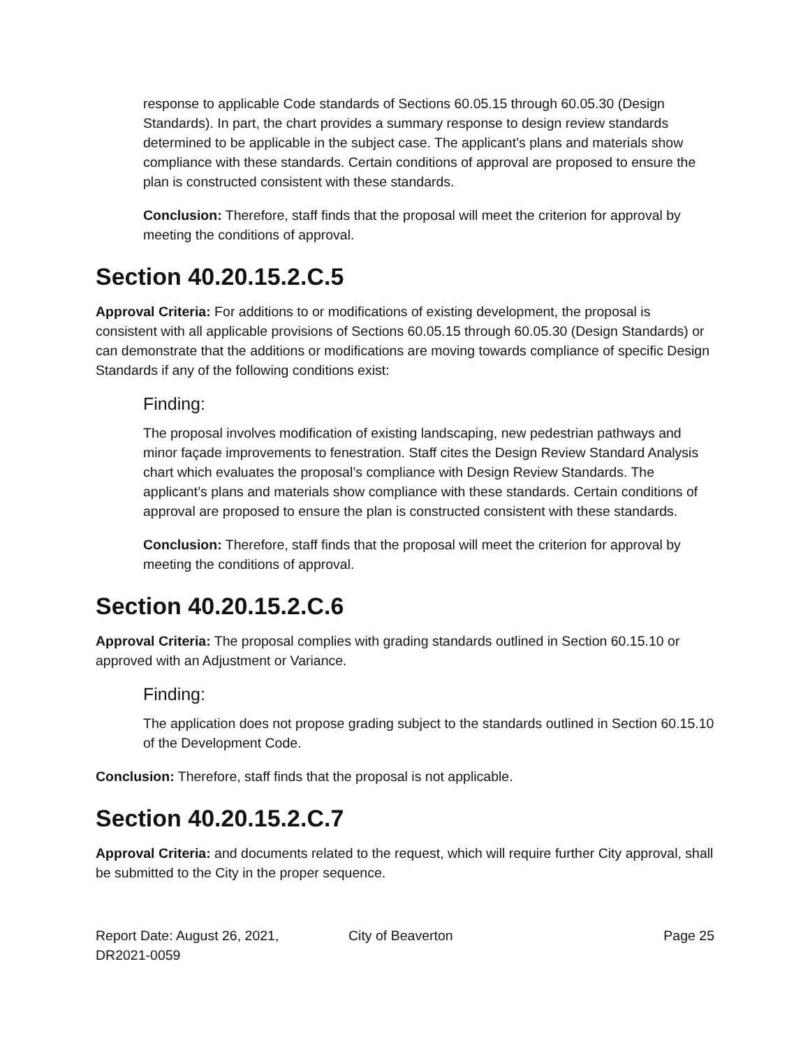response to applicable Code standards of Sections 60.05.15 through 60.05.30 (Design Standards). In part, the chart provides a summary response to design review standards determined to be applicable in the subject case. The applicant’s plans and materials show compliance with these standards. Certain conditions of approval are proposed to ensure the plan is constructed consistent with these standards.
Conclusion: Therefore, staff finds that the proposal will meet the criterion for approval by meeting the conditions of approval.
Section 40.20.15.2.C.5
Approval Criteria: For additions to or modifications of existing development, the proposal is consistent with all applicable provisions of Sections 60.05.15 through 60.05.30 (Design Standards) or can demonstrate that the additions or modifications are moving towards compliance of specific Design Standards if any of the following conditions exist:
Finding:
The proposal involves modification of existing landscaping, new pedestrian pathways and minor façade improvements to fenestration. Staff cites the Design Review Standard Analysis chart which evaluates the proposal’s compliance with Design Review Standards. The applicant’s plans and materials show compliance with these standards. Certain conditions of approval are proposed to ensure the plan is constructed consistent with these standards.
Conclusion: Therefore, staff finds that the proposal will meet the criterion for approval by meeting the conditions of approval.
Section 40.20.15.2.C.6
Approval Criteria: The proposal complies with grading standards outlined in Section 60.15.10 or approved with an Adjustment or Variance.
Finding:
The application does not propose grading subject to the standards outlined in Section 60.15.10 of the Development Code.
Conclusion: Therefore, staff finds that the proposal is not applicable.
Section 40.20.15.2.C.7
Approval Criteria: and documents related to the request, which will require further City approval, shall be submitted to the City in the proper sequence.
Report Date: August 26, 2021,
DR2021-0059
City of Beaverton Page 25